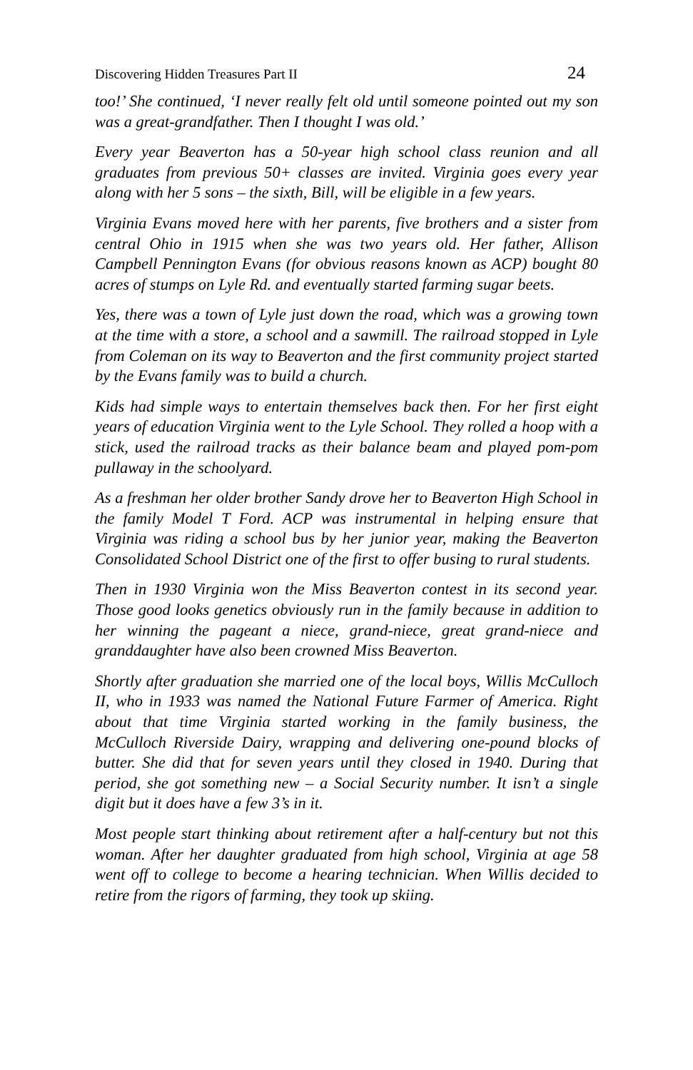Discovering Hidden Treasures Part II 24
too!’ She continued, ‘I never really felt old until someone pointed out my son was a great-grandfather. Then I thought I was old.’
Every year Beaverton has a 50-year high school class reunion and all graduates from previous 50+ classes are invited. Virginia goes every year along with her 5 sons – the sixth, Bill, will be eligible in a few years.
Virginia Evans moved here with her parents, five brothers and a sister from central Ohio in 1915 when she was two years old. Her father, Allison Campbell Pennington Evans (for obvious reasons known as ACP) bought 80 acres of stumps on Lyle Rd. and eventually started farming sugar beets.
Yes, there was a town of Lyle just down the road, which was a growing town at the time with a store, a school and a sawmill. The railroad stopped in Lyle from Coleman on its way to Beaverton and the first community project started by the Evans family was to build a church.
Kids had simple ways to entertain themselves back then. For her first eight years of education Virginia went to the Lyle School. They rolled a hoop with a stick, used the railroad tracks as their balance beam and played pom-pom pullaway in the schoolyard.
As a freshman her older brother Sandy drove her to Beaverton High School in the family Model T Ford. ACP was instrumental in helping ensure that Virginia was riding a school bus by her junior year, making the Beaverton Consolidated School District one of the first to offer busing to rural students.
Then in 1930 Virginia won the Miss Beaverton contest in its second year. Those good looks genetics obviously run in the family because in addition to her winning the pageant a niece, grand-niece, great grand-niece and granddaughter have also been crowned Miss Beaverton.
Shortly after graduation she married one of the local boys, Willis McCulloch II, who in 1933 was named the National Future Farmer of America. Right about that time Virginia started working in the family business, the McCulloch Riverside Dairy, wrapping and delivering one-pound blocks of butter. She did that for seven years until they closed in 1940. During that period, she got something new – a Social Security number. It isn’t a single digit but it does have a few 3’s in it.
Most people start thinking about retirement after a half-century but not this woman. After her daughter graduated from high school, Virginia at age 58 went off to college to become a hearing technician. When Willis decided to retire from the rigors of farming, they took up skiing.